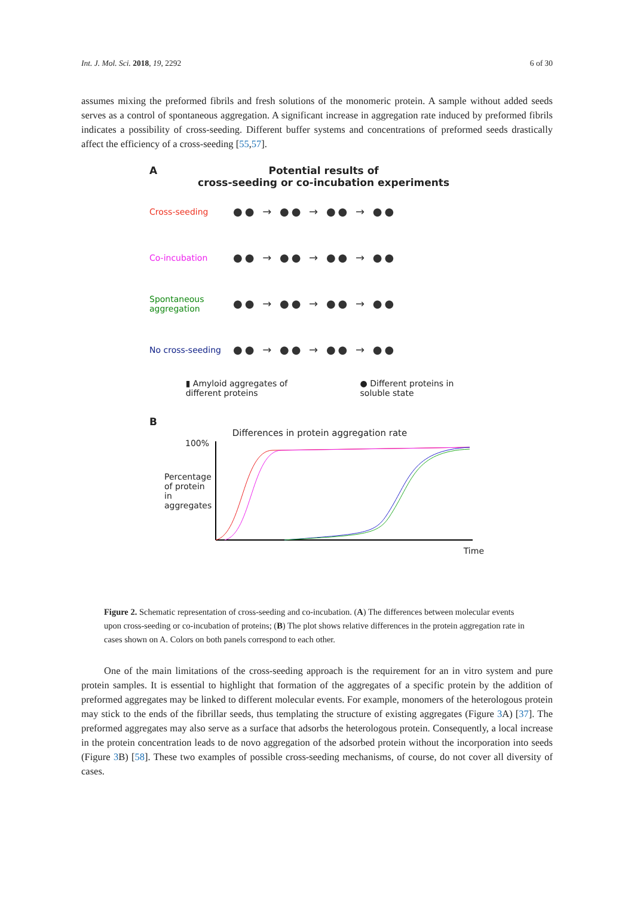Int. J. Mol. Sci. 2018, 19, 2292 6 of 30
assumes mixing the preformed fibrils and fresh solutions of the monomeric protein. A sample without added seeds serves as a control of spontaneous aggregation. A significant increase in aggregation rate induced by preformed fibrils indicates a possibility of cross-seeding. Different buffer systems and concentrations of preformed seeds drastically affect the efficiency of a cross-seeding [55,57].
A Potential results of
cross-seeding or co-incubation experiments
Cross-seeding ●● → ●● → ●● → ●●
Co-incubation ●● → ●● → ●● → ●●
Spontaneous
aggregation ●● → ●● → ●● → ●●
No cross-seeding ●● → ●● → ●● → ●●
▮ Amyloid aggregates of
different proteins ● Different proteins in
soluble state
B
Differences in protein aggregation rate
100%
Percentage of protein in aggregates
Time
Figure 2. Schematic representation of cross-seeding and co-incubation. (A) The differences between molecular events upon cross-seeding or co-incubation of proteins; (B) The plot shows relative differences in the protein aggregation rate in cases shown on A. Colors on both panels correspond to each other.
One of the main limitations of the cross-seeding approach is the requirement for an in vitro system and pure protein samples. It is essential to highlight that formation of the aggregates of a specific protein by the addition of preformed aggregates may be linked to different molecular events. For example, monomers of the heterologous protein may stick to the ends of the fibrillar seeds, thus templating the structure of existing aggregates (Figure 3 A) [37]. The preformed aggregates may also serve as a surface that adsorbs the heterologous protein. Consequently, a local increase in the protein concentration leads to de novo aggregation of the adsorbed protein without the incorporation into seeds (Figure 3 B) [58]. These two examples of possible cross-seeding mechanisms, of course, do not cover all diversity of cases.